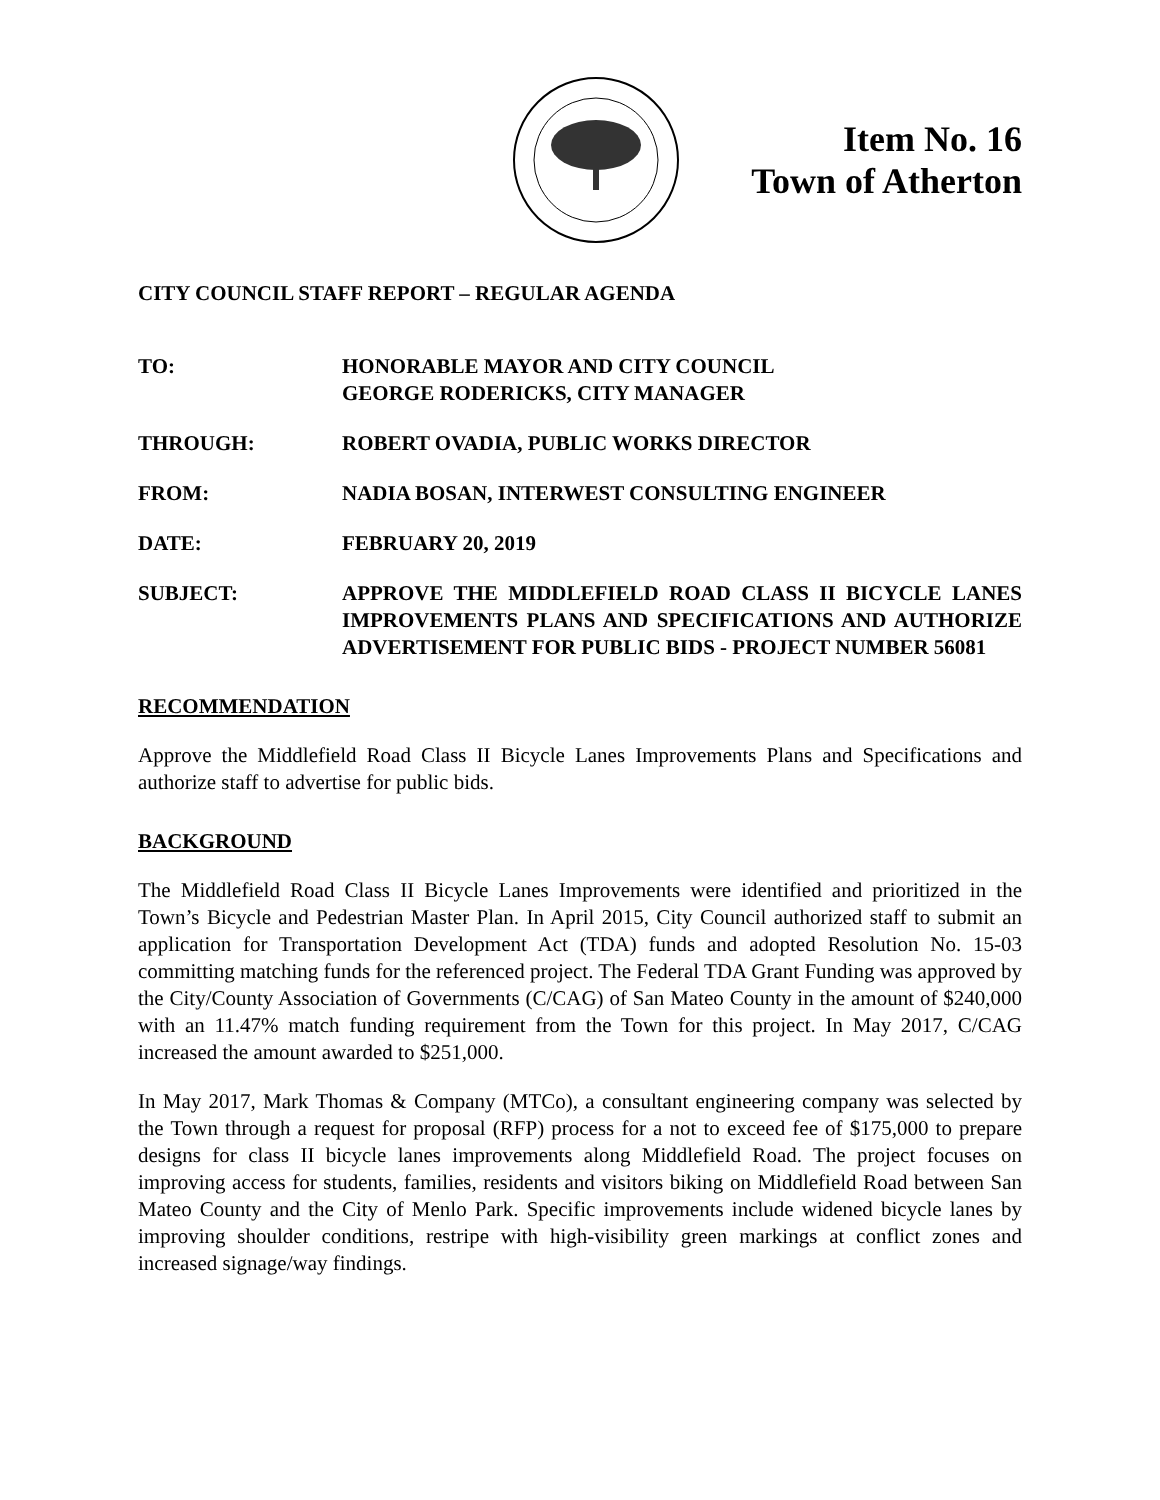Item No. 16
Town of Atherton
CITY COUNCIL STAFF REPORT – REGULAR AGENDA
TO: HONORABLE MAYOR AND CITY COUNCIL
GEORGE RODERICKS, CITY MANAGER
THROUGH: ROBERT OVADIA, PUBLIC WORKS DIRECTOR
FROM: NADIA BOSAN, INTERWEST CONSULTING ENGINEER
DATE: FEBRUARY 20, 2019
SUBJECT: APPROVE THE MIDDLEFIELD ROAD CLASS II BICYCLE LANES IMPROVEMENTS PLANS AND SPECIFICATIONS AND AUTHORIZE ADVERTISEMENT FOR PUBLIC BIDS - PROJECT NUMBER 56081
RECOMMENDATION
Approve the Middlefield Road Class II Bicycle Lanes Improvements Plans and Specifications and authorize staff to advertise for public bids.
BACKGROUND
The Middlefield Road Class II Bicycle Lanes Improvements were identified and prioritized in the Town’s Bicycle and Pedestrian Master Plan. In April 2015, City Council authorized staff to submit an application for Transportation Development Act (TDA) funds and adopted Resolution No. 15-03 committing matching funds for the referenced project. The Federal TDA Grant Funding was approved by the City/County Association of Governments (C/CAG) of San Mateo County in the amount of $240,000 with an 11.47% match funding requirement from the Town for this project. In May 2017, C/CAG increased the amount awarded to $251,000.
In May 2017, Mark Thomas & Company (MTCo), a consultant engineering company was selected by the Town through a request for proposal (RFP) process for a not to exceed fee of $175,000 to prepare designs for class II bicycle lanes improvements along Middlefield Road. The project focuses on improving access for students, families, residents and visitors biking on Middlefield Road between San Mateo County and the City of Menlo Park. Specific improvements include widened bicycle lanes by improving shoulder conditions, restripe with high-visibility green markings at conflict zones and increased signage/way findings.